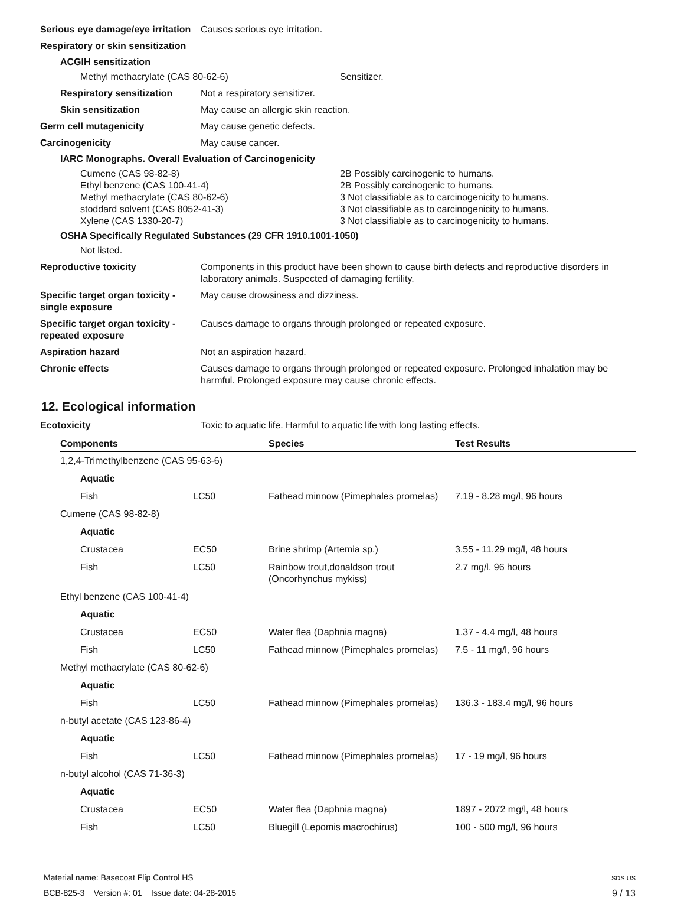Serious eye damage/eye irritation
Causes serious eye irritation.
Respiratory or skin sensitization
ACGIH sensitization
Methyl methacrylate (CAS 80-62-6) Sensitizer.
Respiratory sensitization
Not a respiratory sensitizer.
Skin sensitization May cause an allergic skin reaction.
Germ cell mutagenicity May cause genetic defects.
Carcinogenicity May cause cancer.
IARC Monographs. Overall Evaluation of Carcinogenicity
Cumene (CAS 98-82-8) 2B Possibly carcinogenic to humans.
Ethyl benzene (CAS 100-41-4) 2B Possibly carcinogenic to humans.
Methyl methacrylate (CAS 80-62-6) 3 Not classifiable as to carcinogenicity to humans.
stoddard solvent (CAS 8052-41-3) 3 Not classifiable as to carcinogenicity to humans.
Xylene (CAS 1330-20-7) 3 Not classifiable as to carcinogenicity to humans.
OSHA Specifically Regulated Substances (29 CFR 1910.1001-1050)
Not listed.
Reproductive toxicity Components in this product have been shown to cause birth defects and reproductive disorders in laboratory animals. Suspected of damaging fertility.
Specific target organ toxicity - single exposure
May cause drowsiness and dizziness.
Specific target organ toxicity - repeated exposure
Causes damage to organs through prolonged or repeated exposure.
Aspiration hazard Not an aspiration hazard.
Chronic effects Causes damage to organs through prolonged or repeated exposure. Prolonged inhalation may be harmful. Prolonged exposure may cause chronic effects.
12. Ecological information
Ecotoxicity Toxic to aquatic life. Harmful to aquatic life with long lasting effects.
| Components | | Species | Test Results |
| --- | --- | --- | --- |
| 1,2,4-Trimethylbenzene (CAS 95-63-6) | | | |
| Aquatic | | | |
| Fish | LC50 | Fathead minnow (Pimephales promelas) | 7.19 - 8.28 mg/l, 96 hours |
| Cumene (CAS 98-82-8) | | | |
| Aquatic | | | |
| Crustacea | EC50 | Brine shrimp (Artemia sp.) | 3.55 - 11.29 mg/l, 48 hours |
| Fish | LC50 | Rainbow trout,donaldson trout (Oncorhynchus mykiss) | 2.7 mg/l, 96 hours |
| Ethyl benzene (CAS 100-41-4) | | | |
| Aquatic | | | |
| Crustacea | EC50 | Water flea (Daphnia magna) | 1.37 - 4.4 mg/l, 48 hours |
| Fish | LC50 | Fathead minnow (Pimephales promelas) | 7.5 - 11 mg/l, 96 hours |
| Methyl methacrylate (CAS 80-62-6) | | | |
| Aquatic | | | |
| Fish | LC50 | Fathead minnow (Pimephales promelas) | 136.3 - 183.4 mg/l, 96 hours |
| n-butyl acetate (CAS 123-86-4) | | | |
| Aquatic | | | |
| Fish | LC50 | Fathead minnow (Pimephales promelas) | 17 - 19 mg/l, 96 hours |
| n-butyl alcohol (CAS 71-36-3) | | | |
| Aquatic | | | |
| Crustacea | EC50 | Water flea (Daphnia magna) | 1897 - 2072 mg/l, 48 hours |
| Fish | LC50 | Bluegill (Lepomis macrochirus) | 100 - 500 mg/l, 96 hours |
Material name: Basecoat Flip Control HS
BCB-825-3 Version #: 01 Issue date: 04-28-2015
SDS US
9 / 13